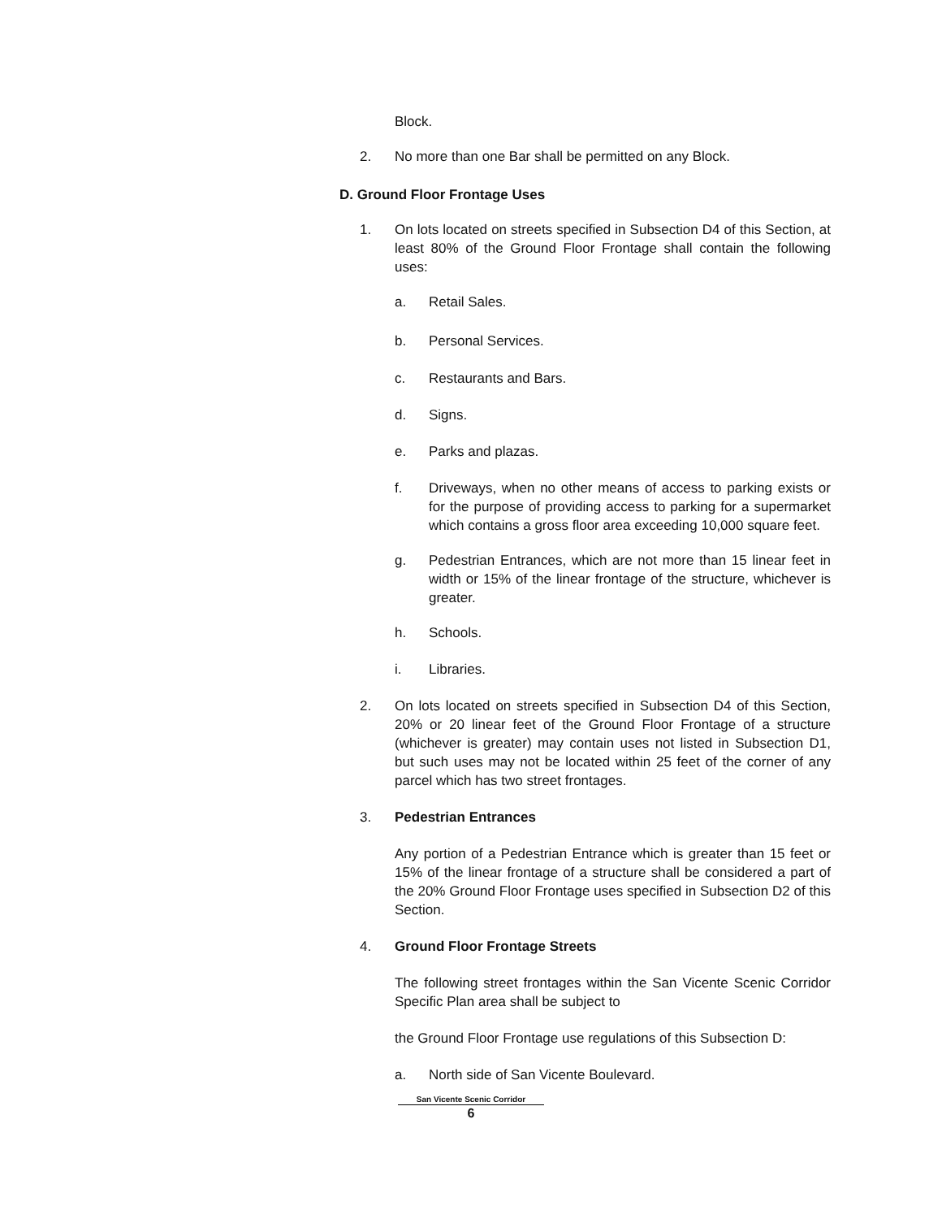Block.
2. No more than one Bar shall be permitted on any Block.
D. Ground Floor Frontage Uses
1. On lots located on streets specified in Subsection D4 of this Section, at least 80% of the Ground Floor Frontage shall contain the following uses:
a. Retail Sales.
b. Personal Services.
c. Restaurants and Bars.
d. Signs.
e. Parks and plazas.
f. Driveways, when no other means of access to parking exists or for the purpose of providing access to parking for a supermarket which contains a gross floor area exceeding 10,000 square feet.
g. Pedestrian Entrances, which are not more than 15 linear feet in width or 15% of the linear frontage of the structure, whichever is greater.
h. Schools.
i. Libraries.
2. On lots located on streets specified in Subsection D4 of this Section, 20% or 20 linear feet of the Ground Floor Frontage of a structure (whichever is greater) may contain uses not listed in Subsection D1, but such uses may not be located within 25 feet of the corner of any parcel which has two street frontages.
3. Pedestrian Entrances
Any portion of a Pedestrian Entrance which is greater than 15 feet or 15% of the linear frontage of a structure shall be considered a part of the 20% Ground Floor Frontage uses specified in Subsection D2 of this Section.
4. Ground Floor Frontage Streets
The following street frontages within the San Vicente Scenic Corridor Specific Plan area shall be subject to
the Ground Floor Frontage use regulations of this Subsection D:
a. North side of San Vicente Boulevard.
San Vicente Scenic Corridor
6